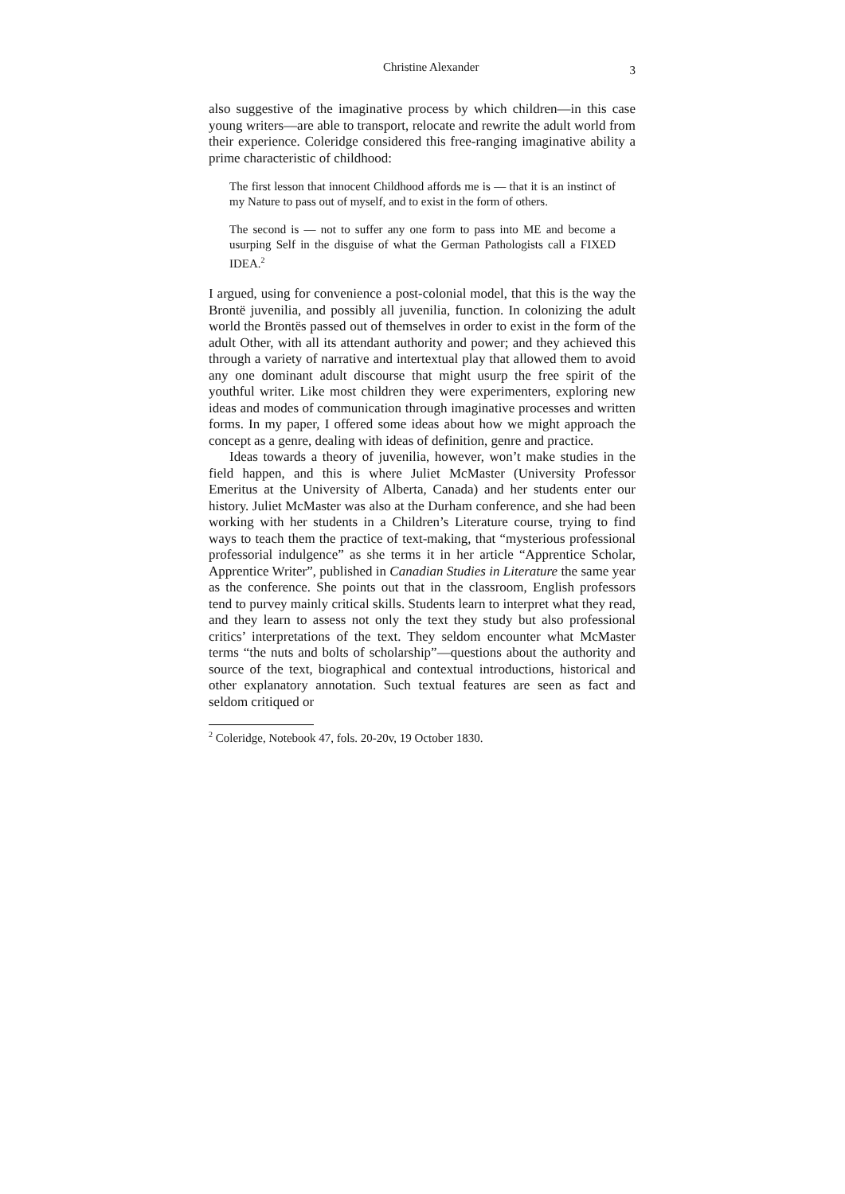Christine Alexander 3
also suggestive of the imaginative process by which children—in this case young writers—are able to transport, relocate and rewrite the adult world from their experience. Coleridge considered this free-ranging imaginative ability a prime characteristic of childhood:
The first lesson that innocent Childhood affords me is — that it is an instinct of my Nature to pass out of myself, and to exist in the form of others.
The second is — not to suffer any one form to pass into ME and become a usurping Self in the disguise of what the German Pathologists call a FIXED IDEA.<sup>2</sup>
I argued, using for convenience a post-colonial model, that this is the way the Brontë juvenilia, and possibly all juvenilia, function. In colonizing the adult world the Brontës passed out of themselves in order to exist in the form of the adult Other, with all its attendant authority and power; and they achieved this through a variety of narrative and intertextual play that allowed them to avoid any one dominant adult discourse that might usurp the free spirit of the youthful writer. Like most children they were experimenters, exploring new ideas and modes of communication through imaginative processes and written forms. In my paper, I offered some ideas about how we might approach the concept as a genre, dealing with ideas of definition, genre and practice.
Ideas towards a theory of juvenilia, however, won’t make studies in the field happen, and this is where Juliet McMaster (University Professor Emeritus at the University of Alberta, Canada) and her students enter our history. Juliet McMaster was also at the Durham conference, and she had been working with her students in a Children’s Literature course, trying to find ways to teach them the practice of text-making, that “mysterious professional professorial indulgence” as she terms it in her article “Apprentice Scholar, Apprentice Writer”, published in Canadian Studies in Literature the same year as the conference. She points out that in the classroom, English professors tend to purvey mainly critical skills. Students learn to interpret what they read, and they learn to assess not only the text they study but also professional critics’ interpretations of the text. They seldom encounter what McMaster terms “the nuts and bolts of scholarship”—questions about the authority and source of the text, biographical and contextual introductions, historical and other explanatory annotation. Such textual features are seen as fact and seldom critiqued or
<sup>2</sup> Coleridge, Notebook 47, fols. 20-20v, 19 October 1830.